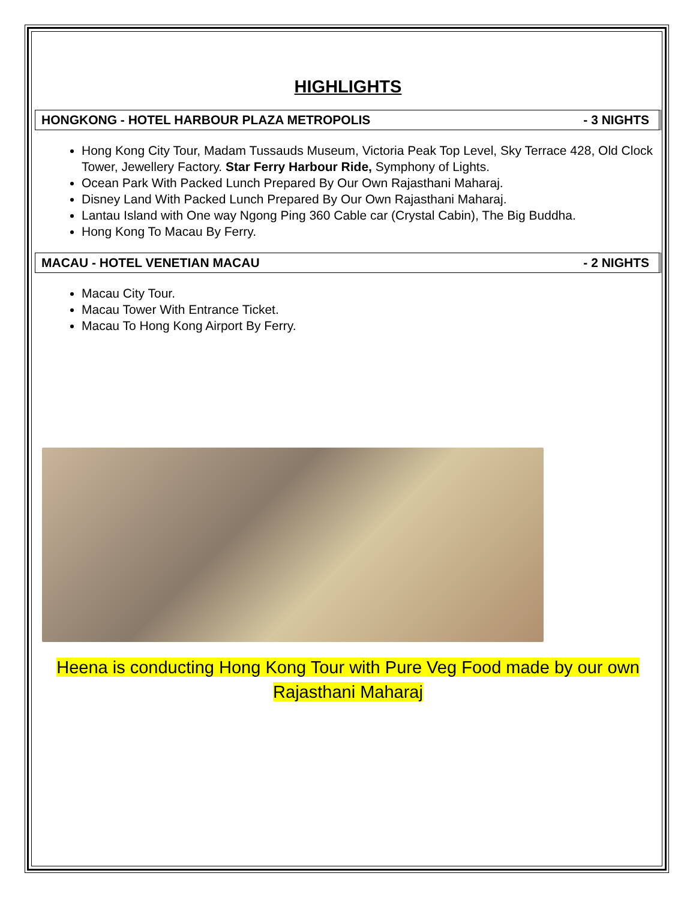HIGHLIGHTS
HONGKONG - HOTEL HARBOUR PLAZA METROPOLIS - 3 NIGHTS
Hong Kong City Tour, Madam Tussauds Museum, Victoria Peak Top Level, Sky Terrace 428, Old Clock Tower, Jewellery Factory. Star Ferry Harbour Ride, Symphony of Lights.
Ocean Park With Packed Lunch Prepared By Our Own Rajasthani Maharaj.
Disney Land With Packed Lunch Prepared By Our Own Rajasthani Maharaj.
Lantau Island with One way Ngong Ping 360 Cable car (Crystal Cabin), The Big Buddha.
Hong Kong To Macau By Ferry.
MACAU - HOTEL VENETIAN MACAU - 2 NIGHTS
Macau City Tour.
Macau Tower With Entrance Ticket.
Macau To Hong Kong Airport By Ferry.
Heena is conducting Hong Kong Tour with Pure Veg Food made by our own
Rajasthani Maharaj